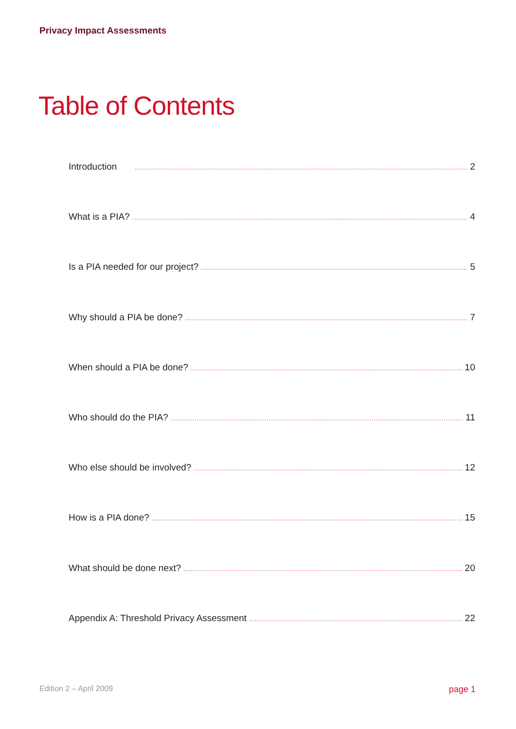Privacy Impact Assessments
Table of Contents
Introduction 2
What is a PIA? 4
Is a PIA needed for our project? 5
Why should a PIA be done? 7
When should a PIA be done? 10
Who should do the PIA? 11
Who else should be involved? 12
How is a PIA done? 15
What should be done next? 20
Appendix A: Threshold Privacy Assessment 22
Edition 2 – April 2009 page 1